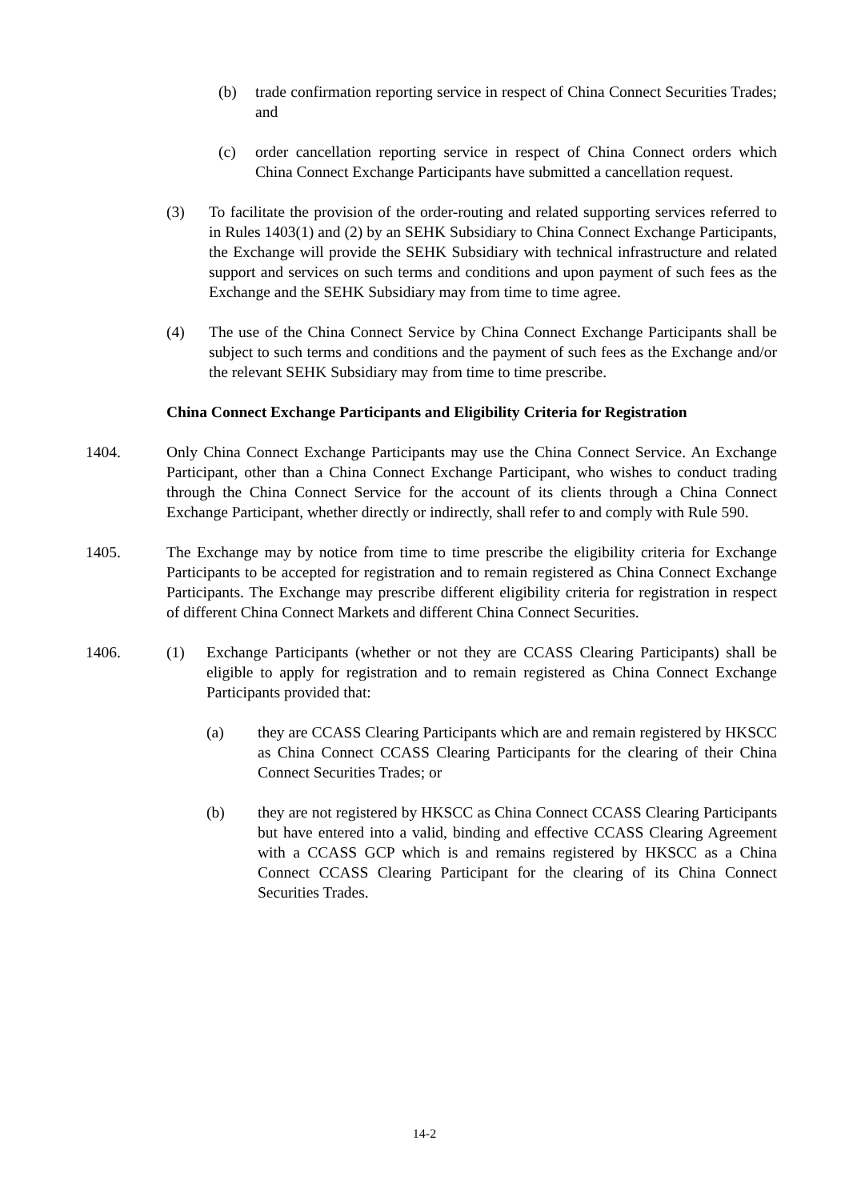(b) trade confirmation reporting service in respect of China Connect Securities Trades; and
(c) order cancellation reporting service in respect of China Connect orders which China Connect Exchange Participants have submitted a cancellation request.
(3) To facilitate the provision of the order-routing and related supporting services referred to in Rules 1403(1) and (2) by an SEHK Subsidiary to China Connect Exchange Participants, the Exchange will provide the SEHK Subsidiary with technical infrastructure and related support and services on such terms and conditions and upon payment of such fees as the Exchange and the SEHK Subsidiary may from time to time agree.
(4) The use of the China Connect Service by China Connect Exchange Participants shall be subject to such terms and conditions and the payment of such fees as the Exchange and/or the relevant SEHK Subsidiary may from time to time prescribe.
China Connect Exchange Participants and Eligibility Criteria for Registration
1404. Only China Connect Exchange Participants may use the China Connect Service. An Exchange Participant, other than a China Connect Exchange Participant, who wishes to conduct trading through the China Connect Service for the account of its clients through a China Connect Exchange Participant, whether directly or indirectly, shall refer to and comply with Rule 590.
1405. The Exchange may by notice from time to time prescribe the eligibility criteria for Exchange Participants to be accepted for registration and to remain registered as China Connect Exchange Participants. The Exchange may prescribe different eligibility criteria for registration in respect of different China Connect Markets and different China Connect Securities.
1406. (1) Exchange Participants (whether or not they are CCASS Clearing Participants) shall be eligible to apply for registration and to remain registered as China Connect Exchange Participants provided that:
(a) they are CCASS Clearing Participants which are and remain registered by HKSCC as China Connect CCASS Clearing Participants for the clearing of their China Connect Securities Trades; or
(b) they are not registered by HKSCC as China Connect CCASS Clearing Participants but have entered into a valid, binding and effective CCASS Clearing Agreement with a CCASS GCP which is and remains registered by HKSCC as a China Connect CCASS Clearing Participant for the clearing of its China Connect Securities Trades.
14-2